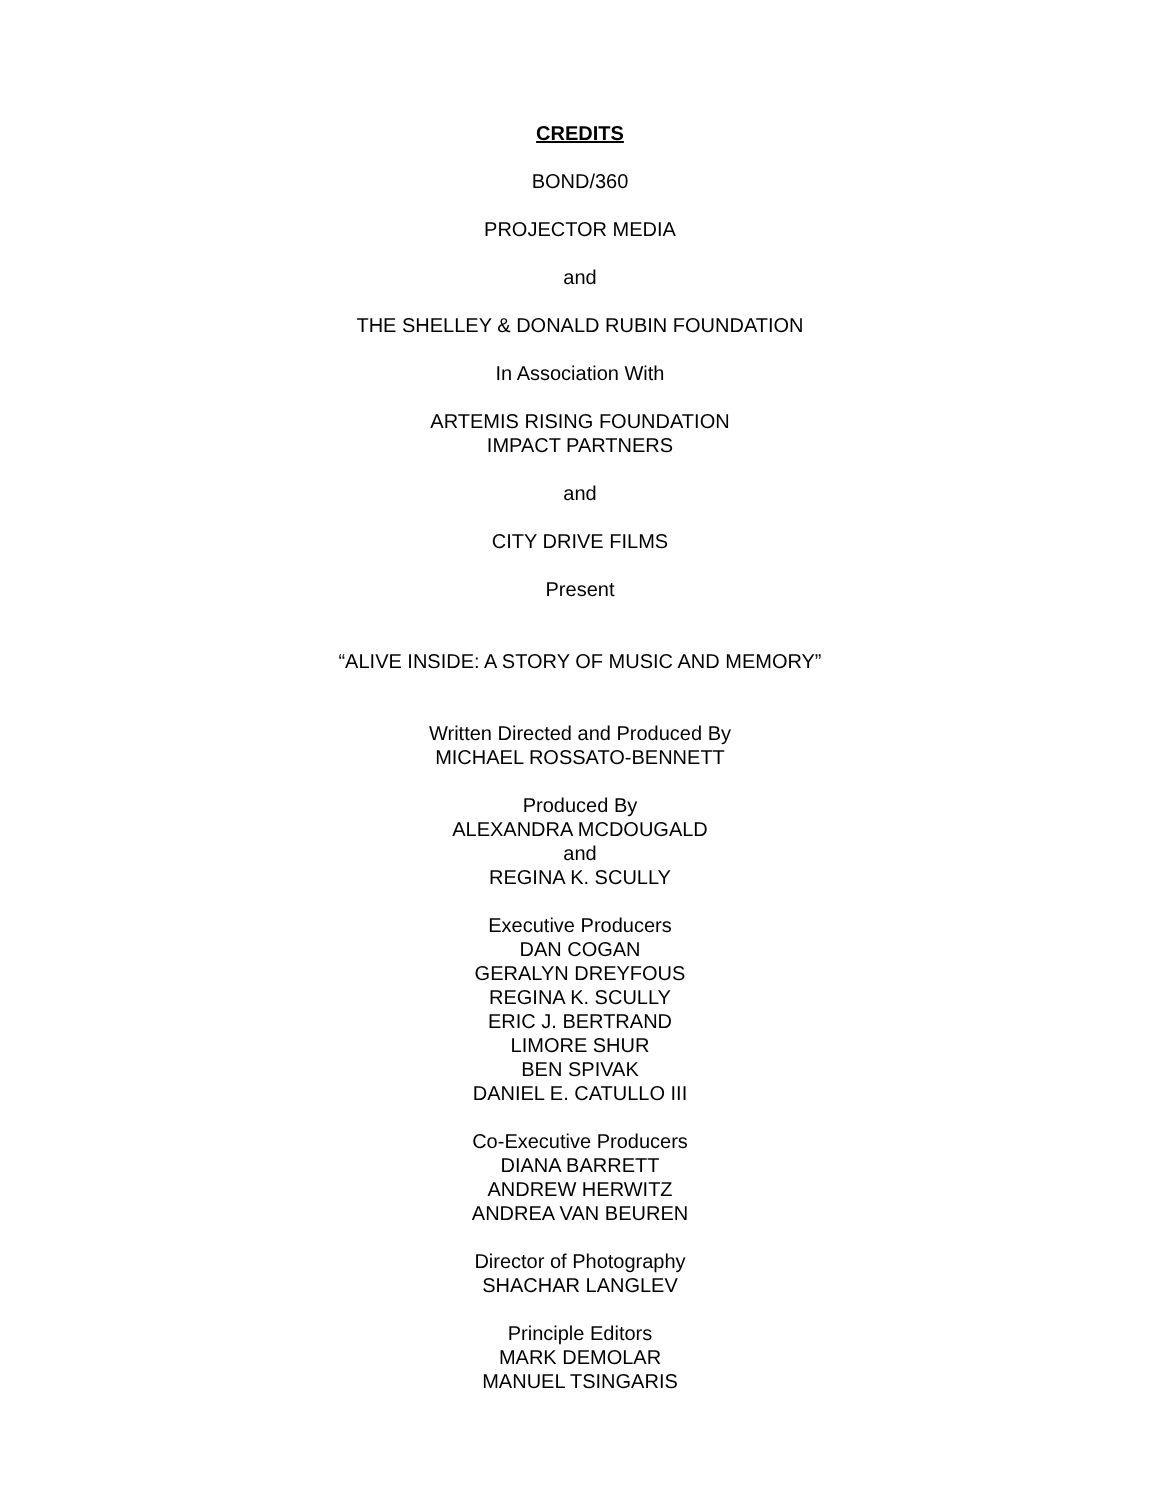CREDITS
BOND/360
PROJECTOR MEDIA
and
THE SHELLEY & DONALD RUBIN FOUNDATION
In Association With
ARTEMIS RISING FOUNDATION
IMPACT PARTNERS
and
CITY DRIVE FILMS
Present
“ALIVE INSIDE: A STORY OF MUSIC AND MEMORY”
Written Directed and Produced By
MICHAEL ROSSATO-BENNETT
Produced By
ALEXANDRA MCDOUGALD
and
REGINA K. SCULLY
Executive Producers
DAN COGAN
GERALYN DREYFOUS
REGINA K. SCULLY
ERIC J. BERTRAND
LIMORE SHUR
BEN SPIVAK
DANIEL E. CATULLO III
Co-Executive Producers
DIANA BARRETT
ANDREW HERWITZ
ANDREA VAN BEUREN
Director of Photography
SHACHAR LANGLEV
Principle Editors
MARK DEMOLAR
MANUEL TSINGARIS